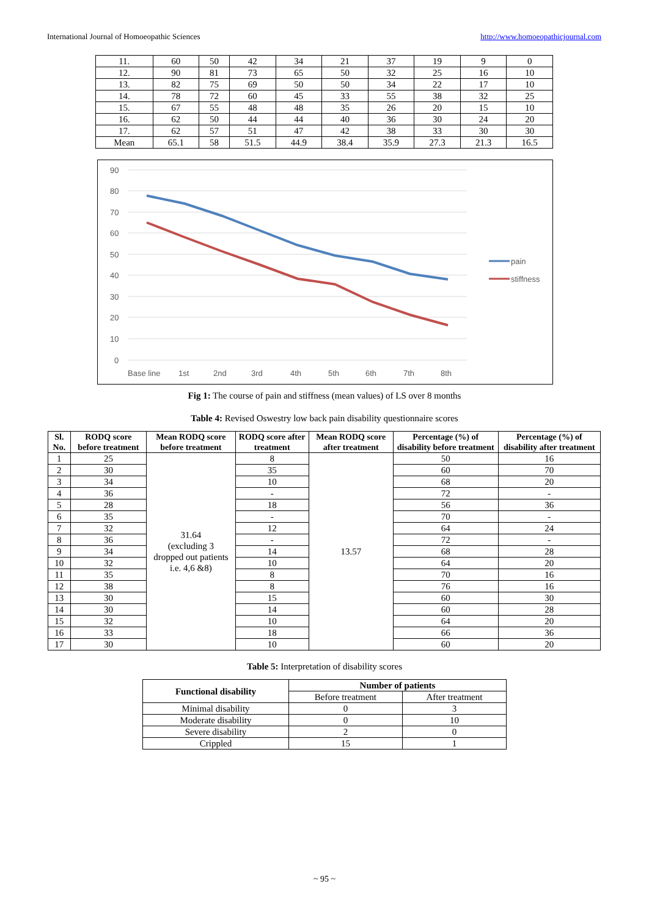International Journal of Homoeopathic Sciences http://www.homoeopathicjournal.com
| 11. | 60 | 50 | 42 | 34 | 21 | 37 | 19 | 9 | 0 |
| 12. | 90 | 81 | 73 | 65 | 50 | 32 | 25 | 16 | 10 |
| 13. | 82 | 75 | 69 | 50 | 50 | 34 | 22 | 17 | 10 |
| 14. | 78 | 72 | 60 | 45 | 33 | 55 | 38 | 32 | 25 |
| 15. | 67 | 55 | 48 | 48 | 35 | 26 | 20 | 15 | 10 |
| 16. | 62 | 50 | 44 | 44 | 40 | 36 | 30 | 24 | 20 |
| 17. | 62 | 57 | 51 | 47 | 42 | 38 | 33 | 30 | 30 |
| Mean | 65.1 | 58 | 51.5 | 44.9 | 38.4 | 35.9 | 27.3 | 21.3 | 16.5 |
90
80
70
60
50
40
30
20
10
0
Base line
1st
2nd
3rd
4th
5th
6th
7th
8th
pain
stiffness
Fig 1: The course of pain and stiffness (mean values) of LS over 8 months
Table 4: Revised Oswestry low back pain disability questionnaire scores
| Sl. No. | RODQ score before treatment | Mean RODQ score before treatment | RODQ score after treatment | Mean RODQ score after treatment | Percentage (%) of disability before treatment | Percentage (%) of disability after treatment |
| --- | --- | --- | --- | --- | --- | --- |
| 1 | 25 | 31.64 (excluding 3 dropped out patients i.e. 4,6 &8) | 8 | 13.57 | 50 | 16 |
| 2 | 30 | | 35 | | 60 | 70 |
| 3 | 34 | | 10 | | 68 | 20 |
| 4 | 36 | | - | | 72 | - |
| 5 | 28 | | 18 | | 56 | 36 |
| 6 | 35 | | - | | 70 | - |
| 7 | 32 | | 12 | | 64 | 24 |
| 8 | 36 | | - | | 72 | - |
| 9 | 34 | | 14 | | 68 | 28 |
| 10 | 32 | | 10 | | 64 | 20 |
| 11 | 35 | | 8 | | 70 | 16 |
| 12 | 38 | | 8 | | 76 | 16 |
| 13 | 30 | | 15 | | 60 | 30 |
| 14 | 30 | | 14 | | 60 | 28 |
| 15 | 32 | | 10 | | 64 | 20 |
| 16 | 33 | | 18 | | 66 | 36 |
| 17 | 30 | | 10 | | 60 | 20 |
Table 5: Interpretation of disability scores
| Functional disability | Number of patients | |
| --- | --- | --- |
| | Before treatment | After treatment |
| Minimal disability | 0 | 3 |
| Moderate disability | 0 | 10 |
| Severe disability | 2 | 0 |
| Crippled | 15 | 1 |
~ 95 ~